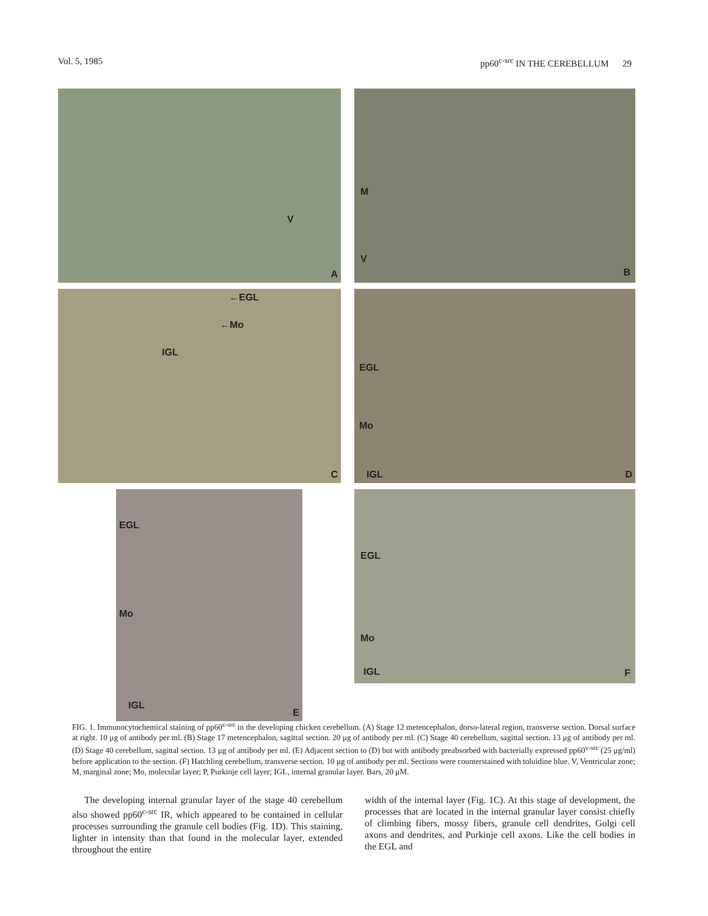Vol. 5, 1985 pp60<sup>c-src</sup> IN THE CEREBELLUM 29
V
A
M
V
B
←EGL
←Mo
IGL
C
EGL
Mo
IGL D
EGL
Mo
IGL
E
EGL
Mo
IGL F
FIG. 1. Immunocytochemical staining of pp60<sup>c-src</sup> in the developing chicken cerebellum. (A) Stage 12 metencephalon, dorso-lateral region, transverse section. Dorsal surface at right. 10 μg of antibody per ml. (B) Stage 17 metencephalon, sagittal section. 20 μg of antibody per ml. (C) Stage 40 cerebellum, sagittal section. 13 μg of antibody per ml. (D) Stage 40 cerebellum, sagittal section. 13 μg of antibody per ml. (E) Adjacent section to (D) but with antibody preabsorbed with bacterially expressed pp60<sup>v-src</sup> (25 μg/ml) before application to the section. (F) Hatchling cerebellum, transverse section. 10 μg of antibody per ml. Sections were counterstained with toluidine blue. V, Ventricular zone; M, marginal zone; Mo, molecular layer; P, Purkinje cell layer; IGL, internal granular layer. Bars, 20 μM.
The developing internal granular layer of the stage 40 cerebellum also showed pp60<sup>c-src</sup> IR, which appeared to be contained in cellular processes surrounding the granule cell bodies (Fig. 1D). This staining, lighter in intensity than that found in the molecular layer, extended throughout the entire
width of the internal layer (Fig. 1C). At this stage of development, the processes that are located in the internal granular layer consist chiefly of climbing fibers, mossy fibers, granule cell dendrites, Golgi cell axons and dendrites, and Purkinje cell axons. Like the cell bodies in the EGL and